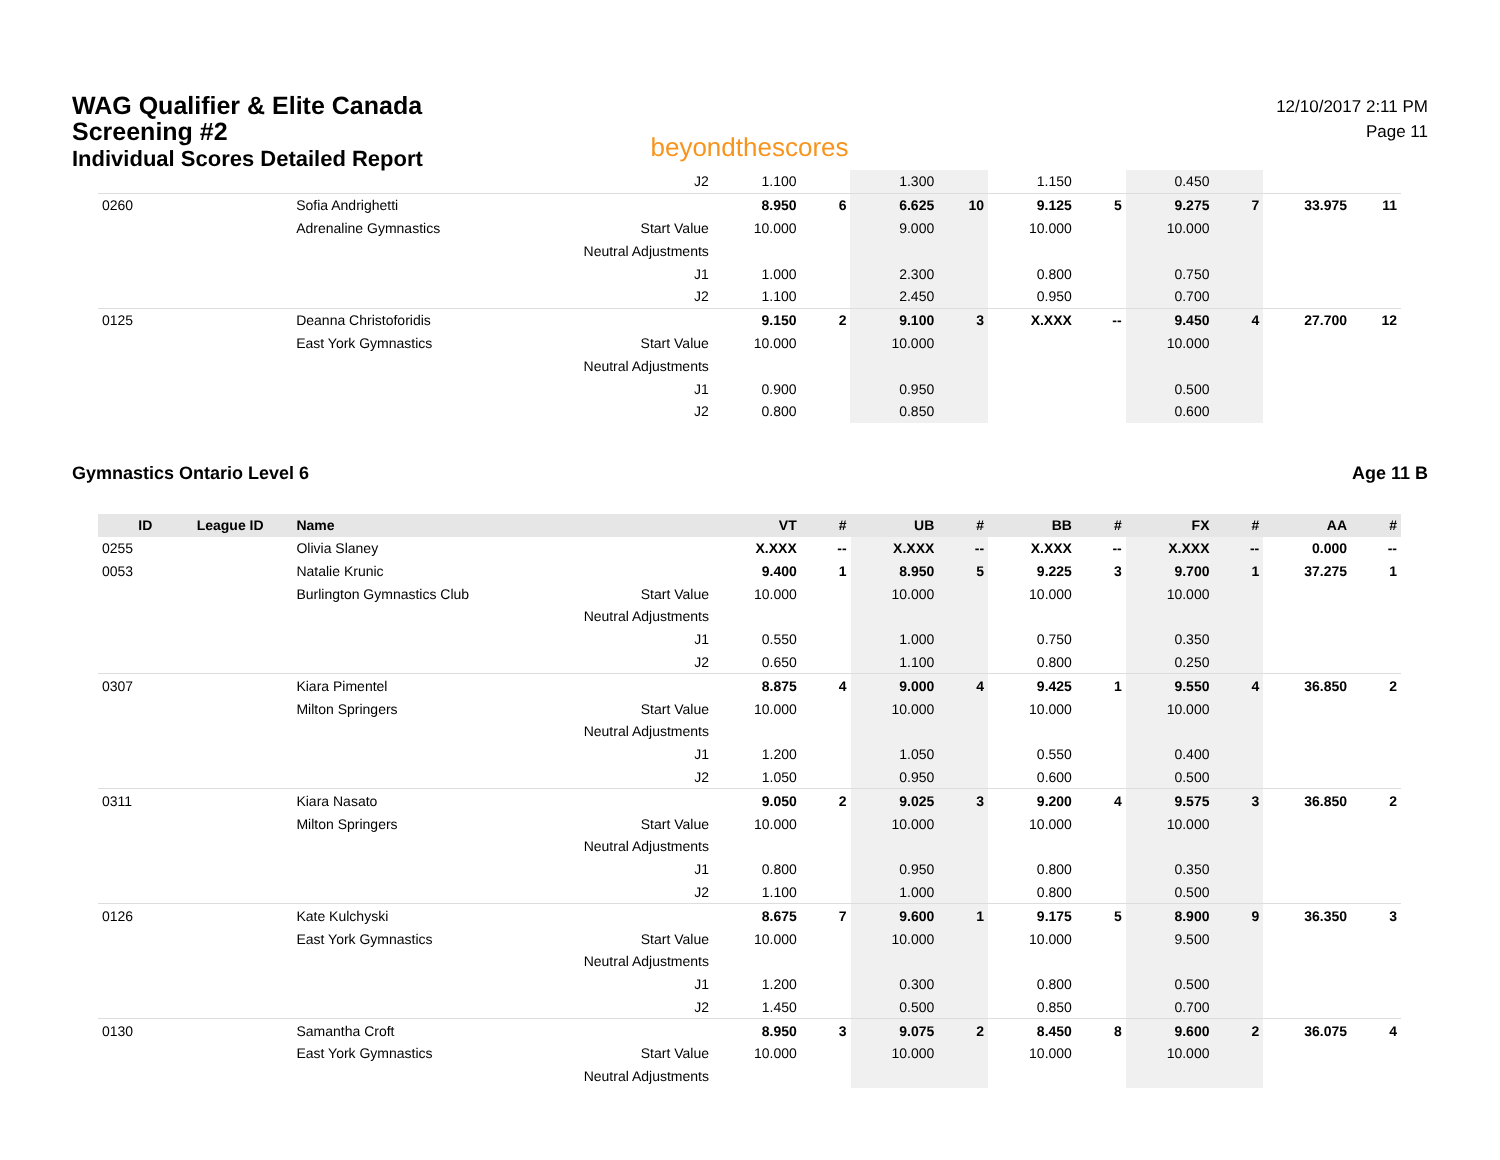WAG Qualifier & Elite Canada
Screening #2
Individual Scores Detailed Report
beyondthescores
12/10/2017 2:11 PM
Page 11
| | | | J2 | 1.100 | | 1.300 | | 1.150 | | 0.450 | | | |
| 0260 | | Sofia Andrighetti | | 8.950 | 6 | 6.625 | 10 | 9.125 | 5 | 9.275 | 7 | 33.975 | 11 |
| | | Adrenaline Gymnastics | Start Value | 10.000 | | 9.000 | | 10.000 | | 10.000 | | | |
| | | | Neutral Adjustments | | | | | | | | | | |
| | | | J1 | 1.000 | | 2.300 | | 0.800 | | 0.750 | | | |
| | | | J2 | 1.100 | | 2.450 | | 0.950 | | 0.700 | | | |
| 0125 | | Deanna Christoforidis | | 9.150 | 2 | 9.100 | 3 | X.XXX | -- | 9.450 | 4 | 27.700 | 12 |
| | | East York Gymnastics | Start Value | 10.000 | | 10.000 | | | | 10.000 | | | |
| | | | Neutral Adjustments | | | | | | | | | | |
| | | | J1 | 0.900 | | 0.950 | | | | 0.500 | | | |
| | | | J2 | 0.800 | | 0.850 | | | | 0.600 | | | |
Gymnastics Ontario Level 6 Age 11 B
| ID | League ID | Name | | VT | # | UB | # | BB | # | FX | # | AA | # |
| --- | --- | --- | --- | --- | --- | --- | --- | --- | --- | --- | --- | --- | --- |
| 0255 | | Olivia Slaney | | X.XXX | -- | X.XXX | -- | X.XXX | -- | X.XXX | -- | 0.000 | -- |
| 0053 | | Natalie Krunic | | 9.400 | 1 | 8.950 | 5 | 9.225 | 3 | 9.700 | 1 | 37.275 | 1 |
| | | Burlington Gymnastics Club | Start Value | 10.000 | | 10.000 | | 10.000 | | 10.000 | | | |
| | | | Neutral Adjustments | | | | | | | | | | |
| | | | J1 | 0.550 | | 1.000 | | 0.750 | | 0.350 | | | |
| | | | J2 | 0.650 | | 1.100 | | 0.800 | | 0.250 | | | |
| 0307 | | Kiara Pimentel | | 8.875 | 4 | 9.000 | 4 | 9.425 | 1 | 9.550 | 4 | 36.850 | 2 |
| | | Milton Springers | Start Value | 10.000 | | 10.000 | | 10.000 | | 10.000 | | | |
| | | | Neutral Adjustments | | | | | | | | | | |
| | | | J1 | 1.200 | | 1.050 | | 0.550 | | 0.400 | | | |
| | | | J2 | 1.050 | | 0.950 | | 0.600 | | 0.500 | | | |
| 0311 | | Kiara Nasato | | 9.050 | 2 | 9.025 | 3 | 9.200 | 4 | 9.575 | 3 | 36.850 | 2 |
| | | Milton Springers | Start Value | 10.000 | | 10.000 | | 10.000 | | 10.000 | | | |
| | | | Neutral Adjustments | | | | | | | | | | |
| | | | J1 | 0.800 | | 0.950 | | 0.800 | | 0.350 | | | |
| | | | J2 | 1.100 | | 1.000 | | 0.800 | | 0.500 | | | |
| 0126 | | Kate Kulchyski | | 8.675 | 7 | 9.600 | 1 | 9.175 | 5 | 8.900 | 9 | 36.350 | 3 |
| | | East York Gymnastics | Start Value | 10.000 | | 10.000 | | 10.000 | | 9.500 | | | |
| | | | Neutral Adjustments | | | | | | | | | | |
| | | | J1 | 1.200 | | 0.300 | | 0.800 | | 0.500 | | | |
| | | | J2 | 1.450 | | 0.500 | | 0.850 | | 0.700 | | | |
| 0130 | | Samantha Croft | | 8.950 | 3 | 9.075 | 2 | 8.450 | 8 | 9.600 | 2 | 36.075 | 4 |
| | | East York Gymnastics | Start Value | 10.000 | | 10.000 | | 10.000 | | 10.000 | | | |
| | | | Neutral Adjustments | | | | | | | | | | |